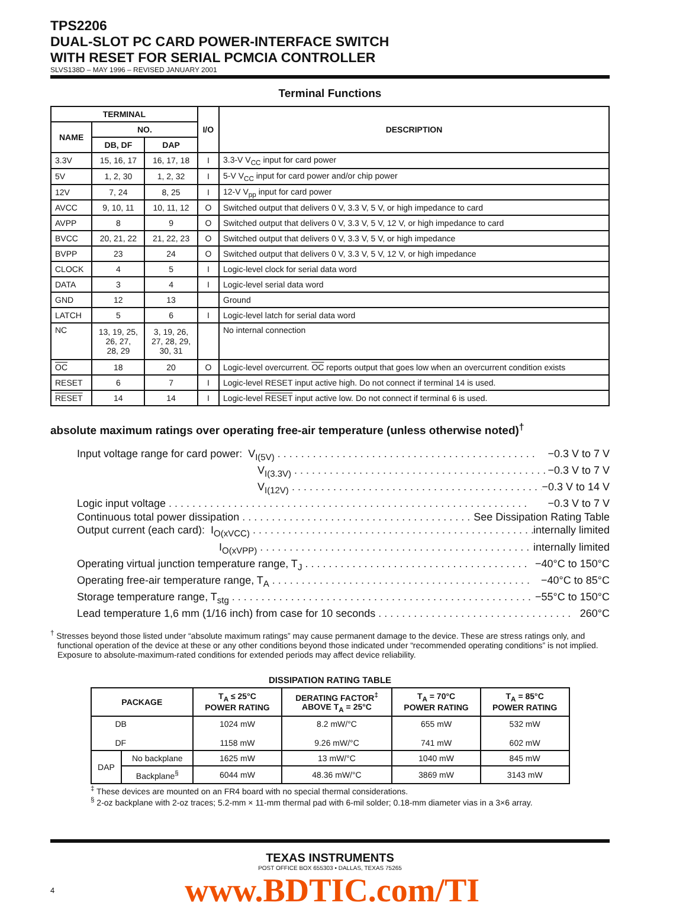TPS2206
DUAL-SLOT PC CARD POWER-INTERFACE SWITCH
WITH RESET FOR SERIAL PCMCIA CONTROLLER
SLVS138D – MAY 1996 – REVISED JANUARY 2001
Terminal Functions
| TERMINAL | | | I/O | DESCRIPTION |
| --- | --- | --- | --- | --- |
| NAME | NO. | | | |
| | DB, DF | DAP | | |
| 3.3V | 15, 16, 17 | 16, 17, 18 | I | 3.3-V V<sub>CC</sub> input for card power |
| 5V | 1, 2, 30 | 1, 2, 32 | I | 5-V V<sub>CC</sub> input for card power and/or chip power |
| 12V | 7, 24 | 8, 25 | I | 12-V V<sub>pp</sub> input for card power |
| AVCC | 9, 10, 11 | 10, 11, 12 | O | Switched output that delivers 0 V, 3.3 V, 5 V, or high impedance to card |
| AVPP | 8 | 9 | O | Switched output that delivers 0 V, 3.3 V, 5 V, 12 V, or high impedance to card |
| BVCC | 20, 21, 22 | 21, 22, 23 | O | Switched output that delivers 0 V, 3.3 V, 5 V, or high impedance |
| BVPP | 23 | 24 | O | Switched output that delivers 0 V, 3.3 V, 5 V, 12 V, or high impedance |
| CLOCK | 4 | 5 | I | Logic-level clock for serial data word |
| DATA | 3 | 4 | I | Logic-level serial data word |
| GND | 12 | 13 | | Ground |
| LATCH | 5 | 6 | I | Logic-level latch for serial data word |
| NC | 13, 19, 25, 26, 27, 28, 29 | 3, 19, 26, 27, 28, 29, 30, 31 | | No internal connection |
| OC | 18 | 20 | O | Logic-level overcurrent. OC reports output that goes low when an overcurrent condition exists |
| RESET | 6 | 7 | I | Logic-level RESET input active high. Do not connect if terminal 14 is used. |
| RESET | 14 | 14 | I | Logic-level RESET input active low. Do not connect if terminal 6 is used. |
absolute maximum ratings over operating free-air temperature (unless otherwise noted)<sup>†</sup>
Input voltage range for card power: V<sub>I(5V)</sub> . . . . . . . . . . . . . . . . . . . . . . . . . . . . . . . . . . . . . . . . . . . . −0.3 V to 7 V
V<sub>I(3.3V)</sub> . . . . . . . . . . . . . . . . . . . . . . . . . . . . . . . . . . . . . . . . . . . −0.3 V to 7 V
V<sub>I(12V)</sub> . . . . . . . . . . . . . . . . . . . . . . . . . . . . . . . . . . . . . . . . . . . −0.3 V to 14 V
Logic input voltage . . . . . . . . . . . . . . . . . . . . . . . . . . . . . . . . . . . . . . . . . . . . . . . . . . . . . . . . . . . . . −0.3 V to 7 V
Continuous total power dissipation . . . . . . . . . . . . . . . . . . . . . . . . . . . . . . . . . . . . . . . . See Dissipation Rating Table
Output current (each card): I<sub>O(xVCC)</sub> . . . . . . . . . . . . . . . . . . . . . . . . . . . . . . . . . . . . . . . . . . . . . . . . . . internally limited
I<sub>O(xVPP)</sub> . . . . . . . . . . . . . . . . . . . . . . . . . . . . . . . . . . . . . . . . . . . . . . . . . . internally limited
Operating virtual junction temperature range, T<sub>J</sub> . . . . . . . . . . . . . . . . . . . . . . . . . . . . . . . . . . . . . . −40°C to 150°C
Operating free-air temperature range, T<sub>A</sub> . . . . . . . . . . . . . . . . . . . . . . . . . . . . . . . . . . . . . . . . . . . . −40°C to 85°C
Storage temperature range, T<sub>stg</sub> . . . . . . . . . . . . . . . . . . . . . . . . . . . . . . . . . . . . . . . . . . . . . . . . . . . −55°C to 150°C
Lead temperature 1,6 mm (1/16 inch) from case for 10 seconds . . . . . . . . . . . . . . . . . . . . . . . . . . . . . . . . . 260°C
<sup>†</sup> Stresses beyond those listed under “absolute maximum ratings” may cause permanent damage to the device. These are stress ratings only, and functional operation of the device at these or any other conditions beyond those indicated under “recommended operating conditions” is not implied. Exposure to absolute-maximum-rated conditions for extended periods may affect device reliability.
DISSIPATION RATING TABLE
| PACKAGE | | T<sub>A</sub> ≤ 25°C POWER RATING | DERATING FACTOR<sup>‡</sup> ABOVE T<sub>A</sub> = 25°C | T<sub>A</sub> = 70°C POWER RATING | T<sub>A</sub> = 85°C POWER RATING |
| --- | --- | --- | --- | --- | --- |
| DB DF | | 1024 mW 1158 mW | 8.2 mW/°C 9.26 mW/°C | 655 mW 741 mW | 532 mW 602 mW |
| DAP | No backplane | 1625 mW | 13 mW/°C | 1040 mW | 845 mW |
| | Backplane<sup>§</sup> | 6044 mW | 48.36 mW/°C | 3869 mW | 3143 mW |
<sup>‡</sup> These devices are mounted on an FR4 board with no special thermal considerations.
<sup>§</sup> 2-oz backplane with 2-oz traces; 5.2-mm × 11-mm thermal pad with 6-mil solder; 0.18-mm diameter vias in a 3×6 array.
TEXAS INSTRUMENTS
POST OFFICE BOX 655303 • DALLAS, TEXAS 75265
4
www.BDTIC.com/TI